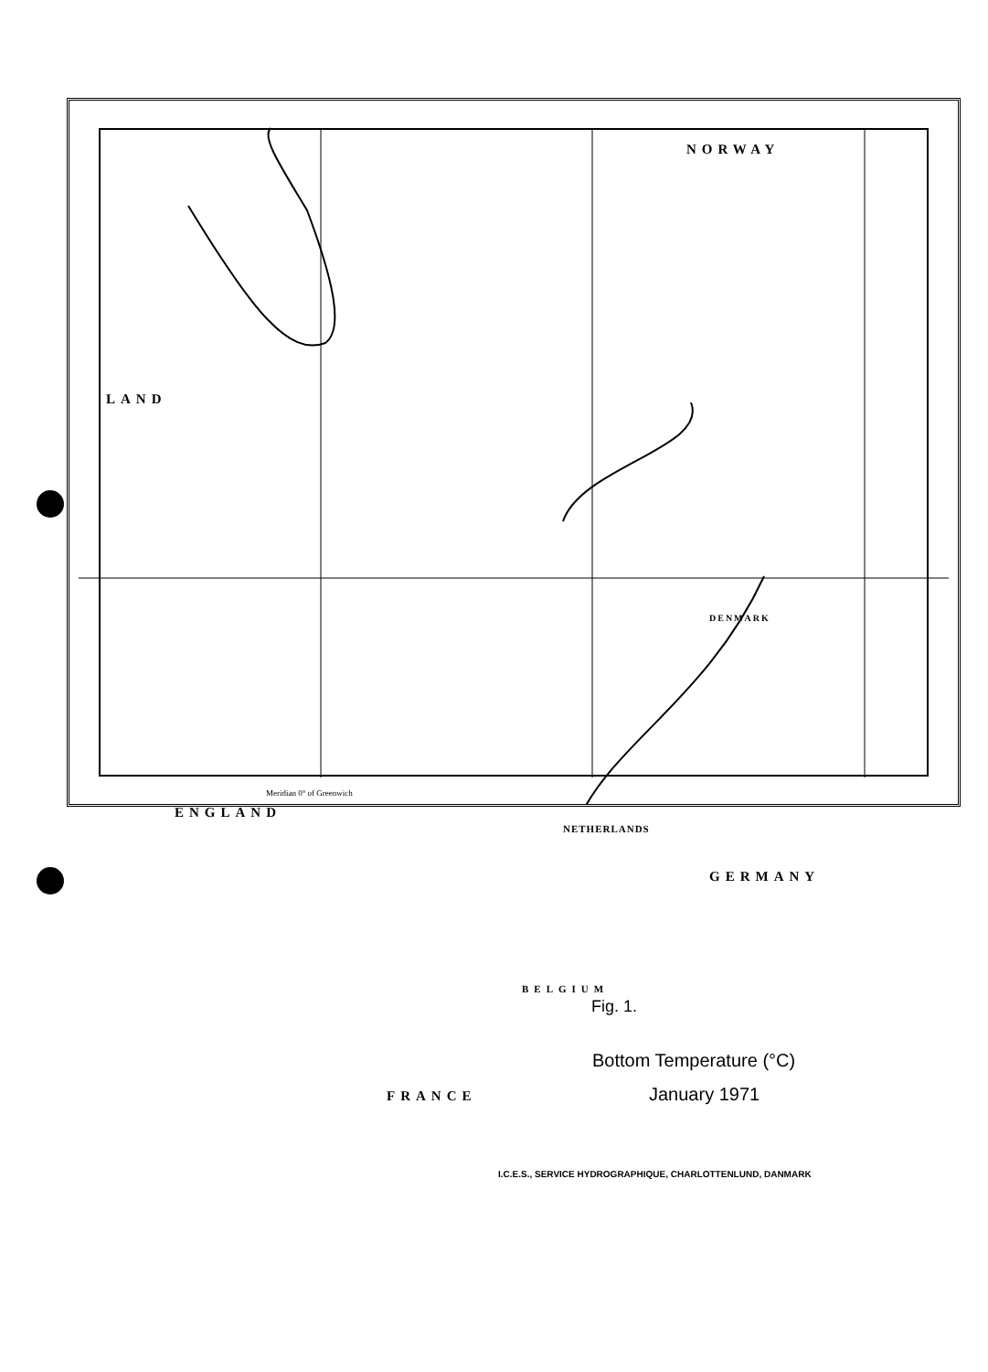NORWAY
LAND
ENGLAND
DENMARK
NETHERLANDS
GERMANY
BELGIUM
Fig. 1.
Bottom Temperature (°C)
January 1971
FRANCE
Meridian 0° of Greenwich
I.C.E.S., SERVICE HYDROGRAPHIQUE, CHARLOTTENLUND, DANMARK